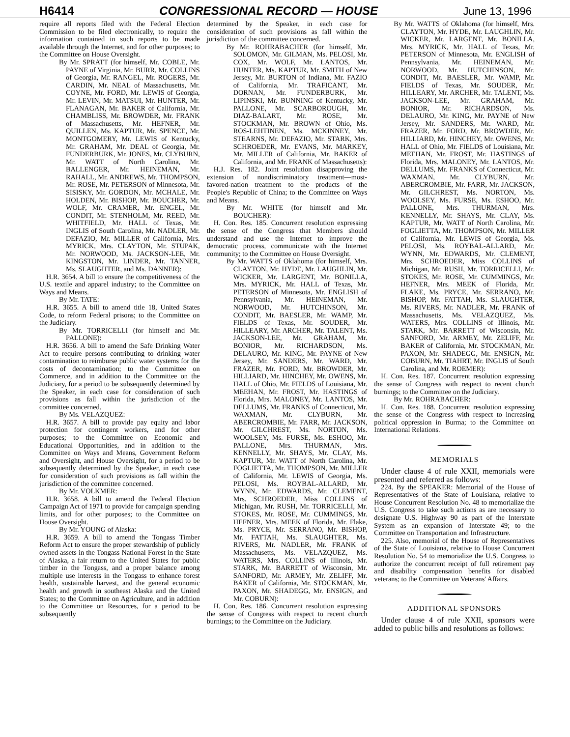H6414 CONGRESSIONAL RECORD — HOUSE June 13, 1996
require all reports filed with the Federal Election Commission to be filed electronically, to require the information contained in such reports to be made available through the Internet, and for other purposes; to the Committee on House Oversight.
By Mr. SPRATT (for himself, Mr. COBLE, Mr. PAYNE of Virginia, Mr. BURR, Mr. COLLINS of Georgia, Mr. RANGEL, Mr. ROGERS, Mr. CARDIN, Mr. NEAL of Massachusetts, Mr. COYNE, Mr. FORD, Mr. LEWIS of Georgia, Mr. LEVIN, Mr. MATSUI, Mr. HUNTER, Mr. FLANAGAN, Mr. BAKER of California, Mr. CHAMBLISS, Mr. BROWDER, Mr. FRANK of Massachusetts, Mr. HEFNER, Mr. QUILLEN, Ms. KAPTUR, Mr. SPENCE, Mr. MONTGOMERY, Mr. LEWIS of Kentucky, Mr. GRAHAM, Mr. DEAL of Georgia, Mr. FUNDERBURK, Mr. JONES, Mr. CLYBURN, Mr. WATT of North Carolina, Mr. BALLENGER, Mr. HEINEMAN, Mr. RAHALL, Mr. ANDREWS, Mr. THOMPSON, Mr. ROSE, Mr. PETERSON of Minnesota, Mr. SISISKY, Mr. GORDON, Mr. MCHALE, Mr. HOLDEN, Mr. BISHOP, Mr. BOUCHER, Mr. WOLF, Mr. CRAMER, Mr. ENGEL, Mr. CONDIT, Mr. STENHOLM, Mr. REED, Mr. WHITFIELD, Mr. HALL of Texas, Mr. INGLIS of South Carolina, Mr. NADLER, Mr. DEFAZIO, Mr. MILLER of California, Mrs. MYRICK, Mrs. CLAYTON, Mr. STUPAK, Mr. NORWOOD, Ms. JACKSON-LEE, Mr. KINGSTON, Mr. LINDER, Mr. TANNER, Ms. SLAUGHTER, and Ms. DANNER):
H.R. 3654. A bill to ensure the competitiveness of the U.S. textile and apparel industry; to the Committee on Ways and Means.
By Mr. TATE:
H.R. 3655. A bill to amend title 18, United States Code, to reform Federal prisons; to the Committee on the Judiciary.
By Mr. TORRICELLI (for himself and Mr. PALLONE):
H.R. 3656. A bill to amend the Safe Drinking Water Act to require persons contributing to drinking water contamination to reimburse public water systems for the costs of decontamination; to the Committee on Commerce, and in addition to the Committee on the Judiciary, for a period to be subsequently determined by the Speaker, in each case for consideration of such provisions as fall within the jurisdiction of the committee concerned.
By Ms. VELAZQUEZ:
H.R. 3657. A bill to provide pay equity and labor protection for contingent workers, and for other purposes; to the Committee on Economic and Educational Opportunities, and in addition to the Committee on Ways and Means, Government Reform and Oversight, and House Oversight, for a period to be subsequently determined by the Speaker, in each case for consideration of such provisions as fall within the jurisdiction of the committee concerned.
By Mr. VOLKMER:
H.R. 3658. A bill to amend the Federal Election Campaign Act of 1971 to provide for campaign spending limits, and for other purposes; to the Committee on House Oversight.
By Mr. YOUNG of Alaska:
H.R. 3659. A bill to amend the Tongass Timber Reform Act to ensure the proper stewardship of publicly owned assets in the Tongass National Forest in the State of Alaska, a fair return to the United States for public timber in the Tongass, and a proper balance among multiple use interests in the Tongass to enhance forest health, sustainable harvest, and the general economic health and growth in southeast Alaska and the United States; to the Committee on Agriculture, and in addition to the Committee on Resources, for a period to be subsequently
determined by the Speaker, in each case for consideration of such provisions as fall within the jurisdiction of the committee concerned.
By Mr. ROHRABACHER (for himself, Mr. SOLOMON, Mr. GILMAN, Ms. PELOSI, Mr. COX, Mr. WOLF, Mr. LANTOS, Mr. HUNTER, Ms. KAPTUR, Mr. SMITH of New Jersey, Mr. BURTON of Indiana, Mr. FAZIO of California, Mr. TRAFICANT, Mr. DORNAN, Mr. FUNDERBURK, Mr. LIPINSKI, Mr. BUNNING of Kentucky, Mr. PALLONE, Mr. SCARBOROUGH, Mr. DIAZ-BALART, Mr. ROSE, Mr. STOCKMAN, Mr. BROWN of Ohio, Ms. ROS-LEHTINEN, Ms. MCKINNEY, Mr. STEARNS, Mr. DEFAZIO, Mr. STARK, Mrs. SCHROEDER, Mr. EVANS, Mr. MARKEY, Mr. MILLER of California, Mr. BAKER of California, and Mr. FRANK of Massachusetts):
H.J. Res. 182. Joint resolution disapproving the extension of nondiscriminatory treatment—most-favored-nation treatment—to the products of the People's Republic of China; to the Committee on Ways and Means.
By Mr. WHITE (for himself and Mr. BOUCHER):
H. Con. Res. 185. Concurrent resolution expressing the sense of the Congress that Members should understand and use the Internet to improve the democratic process, communicate with the Internet community; to the Committee on House Oversight.
By Mr. WATTS of Oklahoma (for himself, Mrs. CLAYTON, Mr. HYDE, Mr. LAUGHLIN, Mr. WICKER, Mr. LARGENT, Mr. BONILLA, Mrs. MYRICK, Mr. HALL of Texas, Mr. PETERSON of Minnesota, Mr. ENGLISH of Pennsylvania, Mr. HEINEMAN, Mr. NORWOOD, Mr. HUTCHINSON, Mr. CONDIT, Mr. BAESLER, Mr. WAMP, Mr. FIELDS of Texas, Mr. SOUDER, Mr. HILLEARY, Mr. ARCHER, Mr. TALENT, Ms. JACKSON-LEE, Mr. GRAHAM, Mr. BONIOR, Mr. RICHARDSON, Ms. DELAURO, Mr. KING, Mr. PAYNE of New Jersey, Mr. SANDERS, Mr. WARD, Mr. FRAZER, Mr. FORD, Mr. BROWDER, Mr. HILLIARD, Mr. HINCHEY, Mr. OWENS, Mr. HALL of Ohio, Mr. FIELDS of Louisiana, Mr. MEEHAN, Mr. FROST, Mr. HASTINGS of Florida, Mrs. MALONEY, Mr. LANTOS, Mr. DELLUMS, Mr. FRANKS of Connecticut, Mr. WAXMAN, Mr. CLYBURN, Mr. ABERCROMBIE, Mr. FARR, Mr. JACKSON, Mr. GILCHREST, Ms. NORTON, Ms. WOOLSEY, Ms. FURSE, Ms. ESHOO, Mr. PALLONE, Mrs. THURMAN, Mrs. KENNELLY, Mr. SHAYS, Mr. CLAY, Ms. KAPTUR, Mr. WATT of North Carolina, Mr. FOGLIETTA, Mr. THOMPSON, Mr. MILLER of California, Mr. LEWIS of Georgia, Ms. PELOSI, Ms. ROYBAL-ALLARD, Mr. WYNN, Mr. EDWARDS, Mr. CLEMENT, Mrs. SCHROEDER, Miss COLLINS of Michigan, Mr. RUSH, Mr. TORRICELLI, Mr. STOKES, Mr. ROSE, Mr. CUMMINGS, Mr. HEFNER, Mrs. MEEK of Florida, Mr. Flake, Ms. PRYCE, Mr. SERRANO, Mr. BISHOP, Mr. FATTAH, Ms. SLAUGHTER, Ms. RIVERS, Mr. NADLER, Mr. FRANK of Massachusetts, Ms. VELAZQUEZ, Ms. WATERS, Mrs. COLLINS of Illinois, Mr. STARK, Mr. BARRETT of Wisconsin, Mr. SANFORD, Mr. ARMEY, Mr. ZELIFF, Mr. BAKER of California, Mr. STOCKMAN, Mr. PAXON, Mr. SHADEGG, Mr. ENSIGN, and Mr. COBURN):
H. Con, Res. 186. Concurrent resolution expressing the sense of Congress with respect to recent church burnings; to the Committee on the Judiciary.
By Mr. WATTS of Oklahoma (for himself, Mrs. CLAYTON, Mr. HYDE, Mr. LAUGHLIN, Mr. WICKER, Mr. LARGENT, Mr. BONILLA, Mrs. MYRICK, Mr. HALL of Texas, Mr. PETERSON of Minnesota, Mr. ENGLISH of Pennsylvania, Mr. HEINEMAN, Mr. NORWOOD, Mr. HUTCHINSON, Mr. CONDIT, Mr. BAESLER, Mr. WAMP, Mr. FIELDS of Texas, Mr. SOUDER, Mr. HILLEARY, Mr. ARCHER, Mr. TALENT, Ms. JACKSON-LEE, Mr. GRAHAM, Mr. BONIOR, Mr. RICHARDSON, Ms. DELAURO, Mr. KING, Mr. PAYNE of New Jersey, Mr. SANDERS, Mr. WARD, Mr. FRAZER, Mr. FORD, Mr. BROWDER, Mr. HILLIARD, Mr. HINCHEY, Mr. OWENS, Mr. HALL of Ohio, Mr. FIELDS of Louisiana, Mr. MEEHAN, Mr. FROST, Mr. HASTINGS of Florida, Mrs. MALONEY, Mr. LANTOS, Mr. DELLUMS, Mr. FRANKS of Connecticut, Mr. WAXMAN, Mr. CLYBURN, Mr. ABERCROMBIE, Mr. FARR, Mr. JACKSON, Mr. GILCHREST, Ms. NORTON, Ms. WOOLSEY, Ms. FURSE, Ms. ESHOO, Mr. PALLONE, Mrs. THURMAN, Mrs. KENNELLY, Mr. SHAYS, Mr. CLAY, Ms. KAPTUR, Mr. WATT of North Carolina, Mr. FOGLIETTA, Mr. THOMPSON, Mr. MILLER of California, Mr. LEWIS of Georgia, Ms. PELOSI, Ms. ROYBAL-ALLARD, Mr. WYNN, Mr. EDWARDS, Mr. CLEMENT, Mrs. SCHROEDER, Miss COLLINS of Michigan, Mr. RUSH, Mr. TORRICELLI, Mr. STOKES, Mr. ROSE, Mr. CUMMINGS, Mr. HEFNER, Mrs. MEEK of Florida, Mr. FLAKE, Ms. PRYCE, Mr. SERRANO, Mr. BISHOP, Mr. FATTAH, Ms. SLAUGHTER, Ms. RIVERS, Mr. NADLER, Mr. FRANK of Massachusetts, Ms. VELAZQUEZ, Ms. WATERS, Mrs. COLLINS of Illinois, Mr. STARK, Mr. BARRETT of Wisconsin, Mr. SANFORD, Mr. ARMEY, Mr. ZELIFF, Mr. BAKER of California, Mr. STOCKMAN, Mr. PAXON, Mr. SHADEGG, Mr. ENSIGN, Mr. COBURN, Mr. TIAHRT, Mr. INGLIS of South Carolina, and Mr. ROEMER):
H. Con. Res. 187. Concurrent resolution expressing the sense of Congress with respect to recent church burnings; to the Committee on the Judiciary.
By Mr. ROHRABACHER:
H. Con. Res. 188. Concurrent resolution expressing the sense of the Congress with respect to increasing political oppression in Burma; to the Committee on International Relations.
MEMORIALS
Under clause 4 of rule XXII, memorials were presented and referred as follows:
224. By the SPEAKER: Memorial of the House of Representatives of the State of Louisiana, relative to House Concurrent Resolution No. 48 to memorialize the U.S. Congress to take such actions as are necessary to designate U.S. Highway 90 as part of the Interstate System as an expansion of Interstate 49; to the Committee on Transportation and Infrastructure.
225. Also, memorial of the House of Representatives of the State of Louisiana, relative to House Concurrent Resolution No. 54 to memorialize the U.S. Congress to authorize the concurrent receipt of full retirement pay and disability compensation benefits for disabled veterans; to the Committee on Veterans' Affairs.
ADDITIONAL SPONSORS
Under clause 4 of rule XXII, sponsors were added to public bills and resolutions as follows: